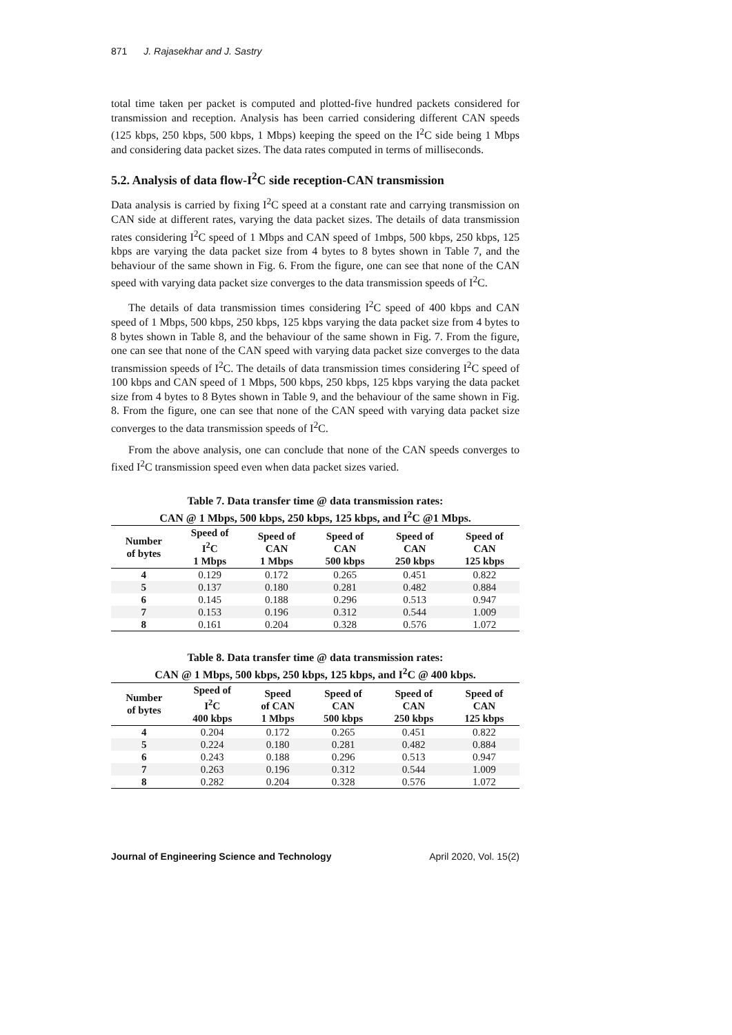871 J. Rajasekhar and J. Sastry
total time taken per packet is computed and plotted-five hundred packets considered for transmission and reception. Analysis has been carried considering different CAN speeds (125 kbps, 250 kbps, 500 kbps, 1 Mbps) keeping the speed on the I<sup>2</sup>C side being 1 Mbps and considering data packet sizes. The data rates computed in terms of milliseconds.
5.2. Analysis of data flow-I<sup>2</sup>C side reception-CAN transmission
Data analysis is carried by fixing I<sup>2</sup>C speed at a constant rate and carrying transmission on CAN side at different rates, varying the data packet sizes. The details of data transmission rates considering I<sup>2</sup>C speed of 1 Mbps and CAN speed of 1mbps, 500 kbps, 250 kbps, 125 kbps are varying the data packet size from 4 bytes to 8 bytes shown in Table 7, and the behaviour of the same shown in Fig. 6. From the figure, one can see that none of the CAN speed with varying data packet size converges to the data transmission speeds of I<sup>2</sup>C.
The details of data transmission times considering I<sup>2</sup>C speed of 400 kbps and CAN speed of 1 Mbps, 500 kbps, 250 kbps, 125 kbps varying the data packet size from 4 bytes to 8 bytes shown in Table 8, and the behaviour of the same shown in Fig. 7. From the figure, one can see that none of the CAN speed with varying data packet size converges to the data transmission speeds of I<sup>2</sup>C. The details of data transmission times considering I<sup>2</sup>C speed of 100 kbps and CAN speed of 1 Mbps, 500 kbps, 250 kbps, 125 kbps varying the data packet size from 4 bytes to 8 Bytes shown in Table 9, and the behaviour of the same shown in Fig. 8. From the figure, one can see that none of the CAN speed with varying data packet size converges to the data transmission speeds of I<sup>2</sup>C.
From the above analysis, one can conclude that none of the CAN speeds converges to fixed I<sup>2</sup>C transmission speed even when data packet sizes varied.
Table 7. Data transfer time @ data transmission rates:
CAN @ 1 Mbps, 500 kbps, 250 kbps, 125 kbps, and I<sup>2</sup>C @1 Mbps.
| Number of bytes | Speed of I<sup>2</sup>C 1 Mbps | Speed of CAN 1 Mbps | Speed of CAN 500 kbps | Speed of CAN 250 kbps | Speed of CAN 125 kbps |
| --- | --- | --- | --- | --- | --- |
| 4 | 0.129 | 0.172 | 0.265 | 0.451 | 0.822 |
| 5 | 0.137 | 0.180 | 0.281 | 0.482 | 0.884 |
| 6 | 0.145 | 0.188 | 0.296 | 0.513 | 0.947 |
| 7 | 0.153 | 0.196 | 0.312 | 0.544 | 1.009 |
| 8 | 0.161 | 0.204 | 0.328 | 0.576 | 1.072 |
Table 8. Data transfer time @ data transmission rates:
CAN @ 1 Mbps, 500 kbps, 250 kbps, 125 kbps, and I<sup>2</sup>C @ 400 kbps.
| Number of bytes | Speed of I<sup>2</sup>C 400 kbps | Speed of CAN 1 Mbps | Speed of CAN 500 kbps | Speed of CAN 250 kbps | Speed of CAN 125 kbps |
| --- | --- | --- | --- | --- | --- |
| 4 | 0.204 | 0.172 | 0.265 | 0.451 | 0.822 |
| 5 | 0.224 | 0.180 | 0.281 | 0.482 | 0.884 |
| 6 | 0.243 | 0.188 | 0.296 | 0.513 | 0.947 |
| 7 | 0.263 | 0.196 | 0.312 | 0.544 | 1.009 |
| 8 | 0.282 | 0.204 | 0.328 | 0.576 | 1.072 |
Journal of Engineering Science and Technology April 2020, Vol. 15(2)